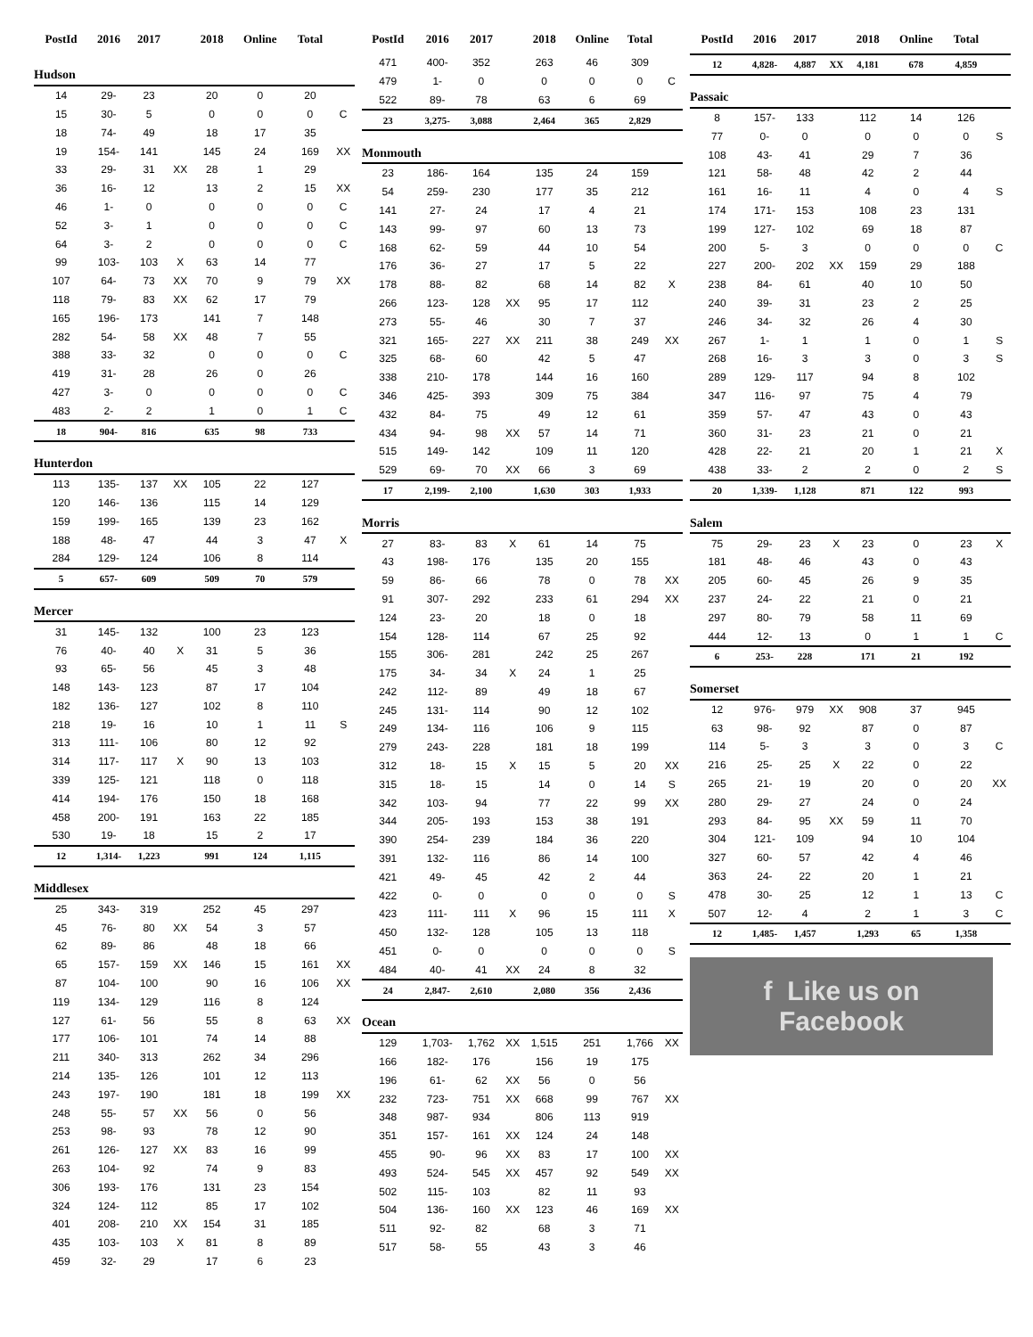| PostId | 2016 | 2017 | | 2018 | Online | Total | |
| --- | --- | --- | --- | --- | --- | --- | --- |
| Hudson | | | | | | | |
| 14 | 29- | 23 | | 20 | 0 | 20 | |
| 15 | 30- | 5 | | 0 | 0 | 0 | C |
| 18 | 74- | 49 | | 18 | 17 | 35 | |
| 19 | 154- | 141 | | 145 | 24 | 169 | XX |
| 33 | 29- | 31 | XX | 28 | 1 | 29 | |
| 36 | 16- | 12 | | 13 | 2 | 15 | XX |
| 46 | 1- | 0 | | 0 | 0 | 0 | C |
| 52 | 3- | 1 | | 0 | 0 | 0 | C |
| 64 | 3- | 2 | | 0 | 0 | 0 | C |
| 99 | 103- | 103 | X | 63 | 14 | 77 | |
| 107 | 64- | 73 | XX | 70 | 9 | 79 | XX |
| 118 | 79- | 83 | XX | 62 | 17 | 79 | |
| 165 | 196- | 173 | | 141 | 7 | 148 | |
| 282 | 54- | 58 | XX | 48 | 7 | 55 | |
| 388 | 33- | 32 | | 0 | 0 | 0 | C |
| 419 | 31- | 28 | | 26 | 0 | 26 | |
| 427 | 3- | 0 | | 0 | 0 | 0 | C |
| 483 | 2- | 2 | | 1 | 0 | 1 | C |
| 18 | 904- | 816 | | 635 | 98 | 733 | |
| Hunterdon | | | | | | | |
| 113 | 135- | 137 | XX | 105 | 22 | 127 | |
| 120 | 146- | 136 | | 115 | 14 | 129 | |
| 159 | 199- | 165 | | 139 | 23 | 162 | |
| 188 | 48- | 47 | | 44 | 3 | 47 | X |
| 284 | 129- | 124 | | 106 | 8 | 114 | |
| 5 | 657- | 609 | | 509 | 70 | 579 | |
| Mercer | | | | | | | |
| 31 | 145- | 132 | | 100 | 23 | 123 | |
| 76 | 40- | 40 | X | 31 | 5 | 36 | |
| 93 | 65- | 56 | | 45 | 3 | 48 | |
| 148 | 143- | 123 | | 87 | 17 | 104 | |
| 182 | 136- | 127 | | 102 | 8 | 110 | |
| 218 | 19- | 16 | | 10 | 1 | 11 | S |
| 313 | 111- | 106 | | 80 | 12 | 92 | |
| 314 | 117- | 117 | X | 90 | 13 | 103 | |
| 339 | 125- | 121 | | 118 | 0 | 118 | |
| 414 | 194- | 176 | | 150 | 18 | 168 | |
| 458 | 200- | 191 | | 163 | 22 | 185 | |
| 530 | 19- | 18 | | 15 | 2 | 17 | |
| 12 | 1,314- | 1,223 | | 991 | 124 | 1,115 | |
| Middlesex | | | | | | | |
| 25 | 343- | 319 | | 252 | 45 | 297 | |
| 45 | 76- | 80 | XX | 54 | 3 | 57 | |
| 62 | 89- | 86 | | 48 | 18 | 66 | |
| 65 | 157- | 159 | XX | 146 | 15 | 161 | XX |
| 87 | 104- | 100 | | 90 | 16 | 106 | XX |
| 119 | 134- | 129 | | 116 | 8 | 124 | |
| 127 | 61- | 56 | | 55 | 8 | 63 | XX |
| 177 | 106- | 101 | | 74 | 14 | 88 | |
| 211 | 340- | 313 | | 262 | 34 | 296 | |
| 214 | 135- | 126 | | 101 | 12 | 113 | |
| 243 | 197- | 190 | | 181 | 18 | 199 | XX |
| 248 | 55- | 57 | XX | 56 | 0 | 56 | |
| 253 | 98- | 93 | | 78 | 12 | 90 | |
| 261 | 126- | 127 | XX | 83 | 16 | 99 | |
| 263 | 104- | 92 | | 74 | 9 | 83 | |
| 306 | 193- | 176 | | 131 | 23 | 154 | |
| 324 | 124- | 112 | | 85 | 17 | 102 | |
| 401 | 208- | 210 | XX | 154 | 31 | 185 | |
| 435 | 103- | 103 | X | 81 | 8 | 89 | |
| 459 | 32- | 29 | | 17 | 6 | 23 | |
| PostId | 2016 | 2017 | | 2018 | Online | Total | |
| --- | --- | --- | --- | --- | --- | --- | --- |
| 471 | 400- | 352 | | 263 | 46 | 309 | |
| 479 | 1- | 0 | | 0 | 0 | 0 | C |
| 522 | 89- | 78 | | 63 | 6 | 69 | |
| 23 | 3,275- | 3,088 | | 2,464 | 365 | 2,829 | |
| Monmouth | | | | | | | |
| 23 | 186- | 164 | | 135 | 24 | 159 | |
| 54 | 259- | 230 | | 177 | 35 | 212 | |
| 141 | 27- | 24 | | 17 | 4 | 21 | |
| 143 | 99- | 97 | | 60 | 13 | 73 | |
| 168 | 62- | 59 | | 44 | 10 | 54 | |
| 176 | 36- | 27 | | 17 | 5 | 22 | |
| 178 | 88- | 82 | | 68 | 14 | 82 | X |
| 266 | 123- | 128 | XX | 95 | 17 | 112 | |
| 273 | 55- | 46 | | 30 | 7 | 37 | |
| 321 | 165- | 227 | XX | 211 | 38 | 249 | XX |
| 325 | 68- | 60 | | 42 | 5 | 47 | |
| 338 | 210- | 178 | | 144 | 16 | 160 | |
| 346 | 425- | 393 | | 309 | 75 | 384 | |
| 432 | 84- | 75 | | 49 | 12 | 61 | |
| 434 | 94- | 98 | XX | 57 | 14 | 71 | |
| 515 | 149- | 142 | | 109 | 11 | 120 | |
| 529 | 69- | 70 | XX | 66 | 3 | 69 | |
| 17 | 2,199- | 2,100 | | 1,630 | 303 | 1,933 | |
| Morris | | | | | | | |
| 27 | 83- | 83 | X | 61 | 14 | 75 | |
| 43 | 198- | 176 | | 135 | 20 | 155 | |
| 59 | 86- | 66 | | 78 | 0 | 78 | XX |
| 91 | 307- | 292 | | 233 | 61 | 294 | XX |
| 124 | 23- | 20 | | 18 | 0 | 18 | |
| 154 | 128- | 114 | | 67 | 25 | 92 | |
| 155 | 306- | 281 | | 242 | 25 | 267 | |
| 175 | 34- | 34 | X | 24 | 1 | 25 | |
| 242 | 112- | 89 | | 49 | 18 | 67 | |
| 245 | 131- | 114 | | 90 | 12 | 102 | |
| 249 | 134- | 116 | | 106 | 9 | 115 | |
| 279 | 243- | 228 | | 181 | 18 | 199 | |
| 312 | 18- | 15 | X | 15 | 5 | 20 | XX |
| 315 | 18- | 15 | | 14 | 0 | 14 | S |
| 342 | 103- | 94 | | 77 | 22 | 99 | XX |
| 344 | 205- | 193 | | 153 | 38 | 191 | |
| 390 | 254- | 239 | | 184 | 36 | 220 | |
| 391 | 132- | 116 | | 86 | 14 | 100 | |
| 421 | 49- | 45 | | 42 | 2 | 44 | |
| 422 | 0- | 0 | | 0 | 0 | 0 | S |
| 423 | 111- | 111 | X | 96 | 15 | 111 | X |
| 450 | 132- | 128 | | 105 | 13 | 118 | |
| 451 | 0- | 0 | | 0 | 0 | 0 | S |
| 484 | 40- | 41 | XX | 24 | 8 | 32 | |
| 24 | 2,847- | 2,610 | | 2,080 | 356 | 2,436 | |
| Ocean | | | | | | | |
| 129 | 1,703- | 1,762 | XX | 1,515 | 251 | 1,766 | XX |
| 166 | 182- | 176 | | 156 | 19 | 175 | |
| 196 | 61- | 62 | XX | 56 | 0 | 56 | |
| 232 | 723- | 751 | XX | 668 | 99 | 767 | XX |
| 348 | 987- | 934 | | 806 | 113 | 919 | |
| 351 | 157- | 161 | XX | 124 | 24 | 148 | |
| 455 | 90- | 96 | XX | 83 | 17 | 100 | XX |
| 493 | 524- | 545 | XX | 457 | 92 | 549 | XX |
| 502 | 115- | 103 | | 82 | 11 | 93 | |
| 504 | 136- | 160 | XX | 123 | 46 | 169 | XX |
| 511 | 92- | 82 | | 68 | 3 | 71 | |
| 517 | 58- | 55 | | 43 | 3 | 46 | |
| PostId | 2016 | 2017 | | 2018 | Online | Total | |
| --- | --- | --- | --- | --- | --- | --- | --- |
| 12 | 4,828- | 4,887 | XX | 4,181 | 678 | 4,859 | |
| Passaic | | | | | | | |
| 8 | 157- | 133 | | 112 | 14 | 126 | |
| 77 | 0- | 0 | | 0 | 0 | 0 | S |
| 108 | 43- | 41 | | 29 | 7 | 36 | |
| 121 | 58- | 48 | | 42 | 2 | 44 | |
| 161 | 16- | 11 | | 4 | 0 | 4 | S |
| 174 | 171- | 153 | | 108 | 23 | 131 | |
| 199 | 127- | 102 | | 69 | 18 | 87 | |
| 200 | 5- | 3 | | 0 | 0 | 0 | C |
| 227 | 200- | 202 | XX | 159 | 29 | 188 | |
| 238 | 84- | 61 | | 40 | 10 | 50 | |
| 240 | 39- | 31 | | 23 | 2 | 25 | |
| 246 | 34- | 32 | | 26 | 4 | 30 | |
| 267 | 1- | 1 | | 1 | 0 | 1 | S |
| 268 | 16- | 3 | | 3 | 0 | 3 | S |
| 289 | 129- | 117 | | 94 | 8 | 102 | |
| 347 | 116- | 97 | | 75 | 4 | 79 | |
| 359 | 57- | 47 | | 43 | 0 | 43 | |
| 360 | 31- | 23 | | 21 | 0 | 21 | |
| 428 | 22- | 21 | | 20 | 1 | 21 | X |
| 438 | 33- | 2 | | 2 | 0 | 2 | S |
| 20 | 1,339- | 1,128 | | 871 | 122 | 993 | |
| Salem | | | | | | | |
| 75 | 29- | 23 | X | 23 | 0 | 23 | X |
| 181 | 48- | 46 | | 43 | 0 | 43 | |
| 205 | 60- | 45 | | 26 | 9 | 35 | |
| 237 | 24- | 22 | | 21 | 0 | 21 | |
| 297 | 80- | 79 | | 58 | 11 | 69 | |
| 444 | 12- | 13 | | 0 | 1 | 1 | C |
| 6 | 253- | 228 | | 171 | 21 | 192 | |
| Somerset | | | | | | | |
| 12 | 976- | 979 | XX | 908 | 37 | 945 | |
| 63 | 98- | 92 | | 87 | 0 | 87 | |
| 114 | 5- | 3 | | 3 | 0 | 3 | C |
| 216 | 25- | 25 | X | 22 | 0 | 22 | |
| 265 | 21- | 19 | | 20 | 0 | 20 | XX |
| 280 | 29- | 27 | | 24 | 0 | 24 | |
| 293 | 84- | 95 | XX | 59 | 11 | 70 | |
| 304 | 121- | 109 | | 94 | 10 | 104 | |
| 327 | 60- | 57 | | 42 | 4 | 46 | |
| 363 | 24- | 22 | | 20 | 1 | 21 | |
| 478 | 30- | 25 | | 12 | 1 | 13 | C |
| 507 | 12- | 4 | | 2 | 1 | 3 | C |
| 12 | 1,485- | 1,457 | | 1,293 | 65 | 1,358 | |
f Like us on
Facebook